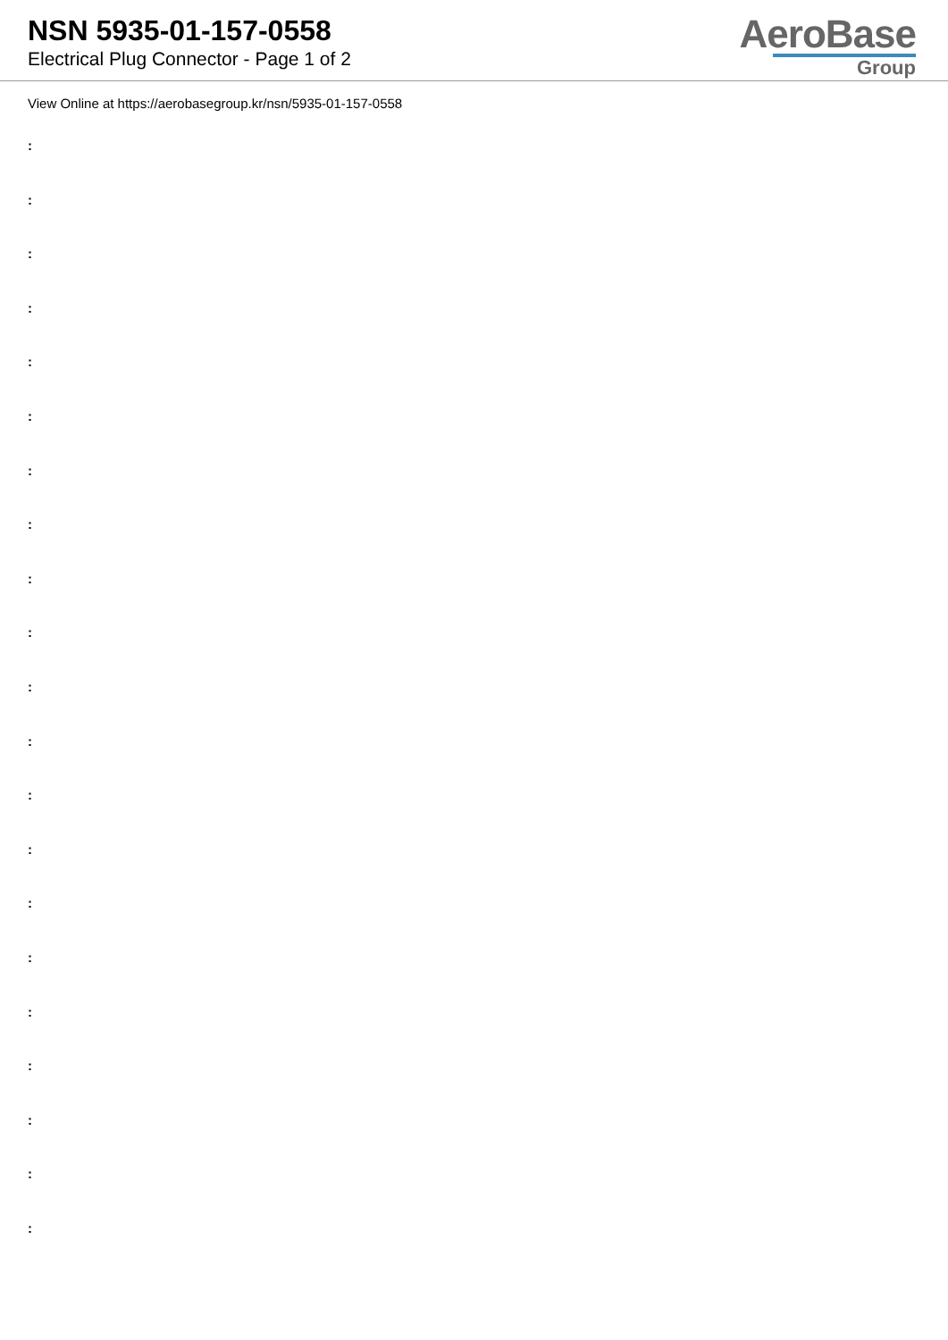NSN 5935-01-157-0558
Electrical Plug Connector - Page 1 of 2
AeroBase
Group
View Online at https://aerobasegroup.kr/nsn/5935-01-157-0558
:
:
:
:
:
:
:
:
:
:
:
:
:
:
:
:
:
:
:
:
: